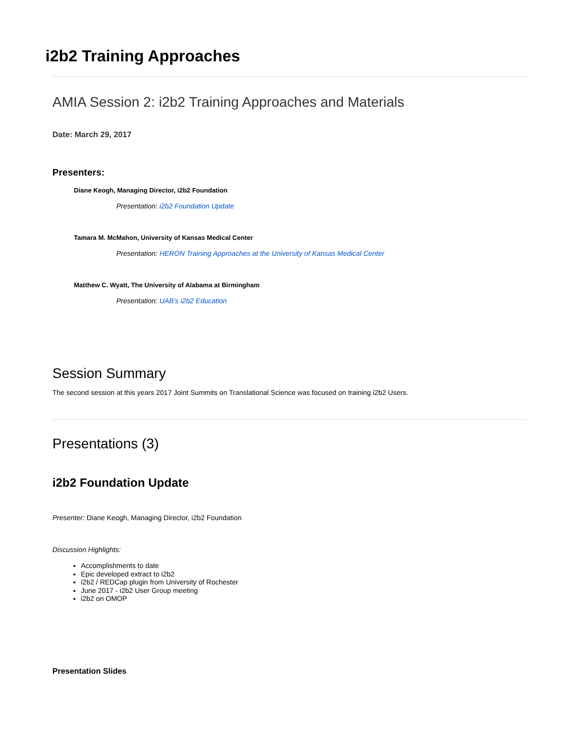i2b2 Training Approaches
AMIA Session 2: i2b2 Training Approaches and Materials
Date: March 29, 2017
Presenters:
Diane Keogh, Managing Director, i2b2 Foundation
Presentation: i2b2 Foundation Update
Tamara M. McMahon, University of Kansas Medical Center
Presentation: HERON Training Approaches at the University of Kansas Medical Center
Matthew C. Wyatt, The University of Alabama at Birmingham
Presentation: UAB's i2b2 Education
Session Summary
The second session at this years 2017 Joint Summits on Translational Science was focused on training i2b2 Users.
Presentations (3)
i2b2 Foundation Update
Presenter: Diane Keogh, Managing Director, i2b2 Foundation
Discussion Highlights:
Accomplishments to date
Epic developed extract to i2b2
i2b2 / REDCap plugin from University of Rochester
June 2017 - i2b2 User Group meeting
i2b2 on OMOP
Presentation Slides